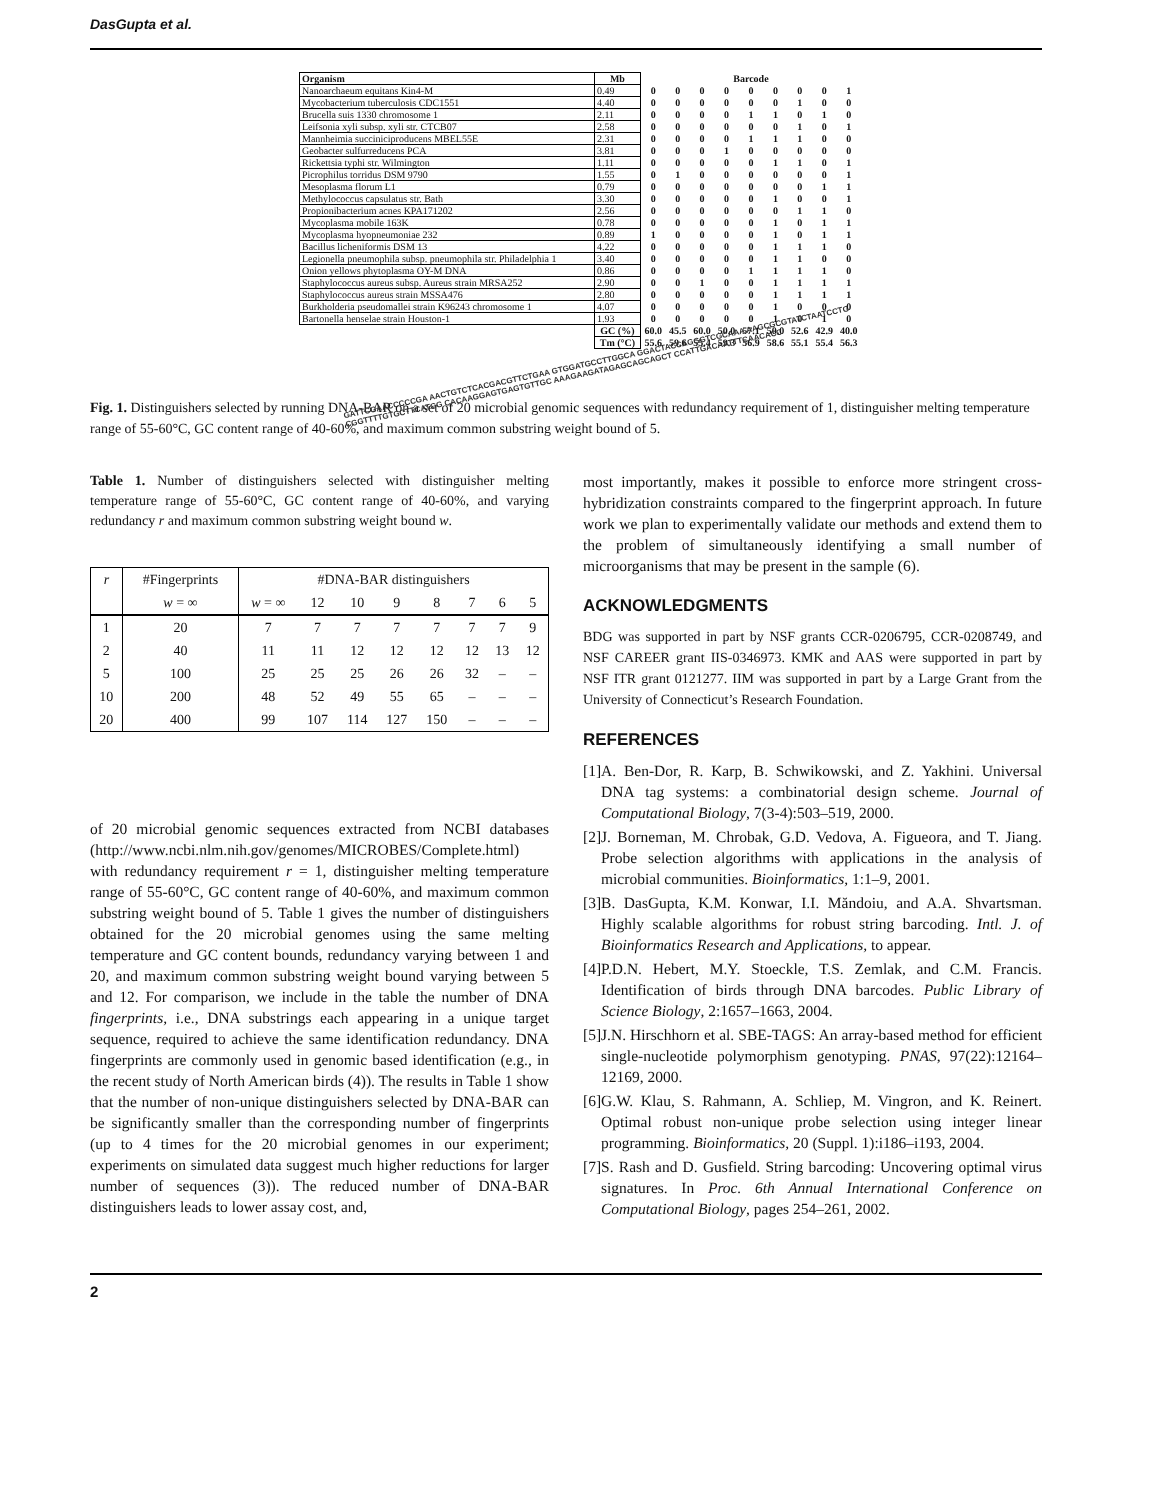DasGupta et al.
| Organism | Mb | Barcode | | | | | | | | |
| Nanoarchaeum equitans Kin4-M | 0.49 | 0 | 0 | 0 | 0 | 0 | 0 | 0 | 0 | 1 |
| Mycobacterium tuberculosis CDC1551 | 4.40 | 0 | 0 | 0 | 0 | 0 | 0 | 1 | 0 | 0 |
| Brucella suis 1330 chromosome 1 | 2.11 | 0 | 0 | 0 | 0 | 1 | 1 | 0 | 1 | 0 |
| Leifsonia xyli subsp. xyli str. CTCB07 | 2.58 | 0 | 0 | 0 | 0 | 0 | 0 | 1 | 0 | 1 |
| Mannheimia succiniciproducens MBEL55E | 2.31 | 0 | 0 | 0 | 0 | 1 | 1 | 1 | 0 | 0 |
| Geobacter sulfurreducens PCA | 3.81 | 0 | 0 | 0 | 1 | 0 | 0 | 0 | 0 | 0 |
| Rickettsia typhi str. Wilmington | 1.11 | 0 | 0 | 0 | 0 | 0 | 1 | 1 | 0 | 1 |
| Picrophilus torridus DSM 9790 | 1.55 | 0 | 1 | 0 | 0 | 0 | 0 | 0 | 0 | 1 |
| Mesoplasma florum L1 | 0.79 | 0 | 0 | 0 | 0 | 0 | 0 | 0 | 1 | 1 |
| Methylococcus capsulatus str. Bath | 3.30 | 0 | 0 | 0 | 0 | 0 | 1 | 0 | 0 | 1 |
| Propionibacterium acnes KPA171202 | 2.56 | 0 | 0 | 0 | 0 | 0 | 0 | 1 | 1 | 0 |
| Mycoplasma mobile 163K | 0.78 | 0 | 0 | 0 | 0 | 0 | 1 | 0 | 1 | 1 |
| Mycoplasma hyopneumoniae 232 | 0.89 | 1 | 0 | 0 | 0 | 0 | 1 | 0 | 1 | 1 |
| Bacillus licheniformis DSM 13 | 4.22 | 0 | 0 | 0 | 0 | 0 | 1 | 1 | 1 | 0 |
| Legionella pneumophila subsp. pneumophila str. Philadelphia 1 | 3.40 | 0 | 0 | 0 | 0 | 0 | 1 | 1 | 0 | 0 |
| Onion yellows phytoplasma OY-M DNA | 0.86 | 0 | 0 | 0 | 0 | 1 | 1 | 1 | 1 | 0 |
| Staphylococcus aureus subsp. Aureus strain MRSA252 | 2.90 | 0 | 0 | 1 | 0 | 0 | 1 | 1 | 1 | 1 |
| Staphylococcus aureus strain MSSA476 | 2.80 | 0 | 0 | 0 | 0 | 0 | 1 | 1 | 1 | 1 |
| Burkholderia pseudomallei strain K96243 chromosome 1 | 4.07 | 0 | 0 | 0 | 0 | 0 | 1 | 0 | 0 | 0 |
| Bartonella henselae strain Houston-1 | 1.93 | 0 | 0 | 0 | 0 | 0 | 1 | 0 | 1 | 0 |
| | GC (%) | 60.0 | 45.5 | 60.0 | 50.0 | 57.1 | 50.0 | 52.6 | 42.9 | 40.0 |
| | Tm (°C) | 55.6 | 59.6 | 55.4 | 59.3 | 56.9 | 58.6 | 55.1 | 55.4 | 56.3 |
GATTCGAACCCCCGA AACTGTCTCACGACGTTCTGAA GTGGATGCCTTGGCA GGACTACCAGGGTCGCAAA AAGCGCGTATCTAATCCTG CGGTTTTGTGCTTCATGG CACAAGGAGTGAGTGTTGC AAAGAAGATAGAGCAGCAGCT CCATTGACAATTTCAACACC
Fig. 1. Distinguishers selected by running DNA-BAR on a set of 20 microbial genomic sequences with redundancy requirement of 1, distinguisher melting temperature range of 55-60°C, GC content range of 40-60%, and maximum common substring weight bound of 5.
Table 1. Number of distinguishers selected with distinguisher melting temperature range of 55-60°C, GC content range of 40-60%, and varying redundancy r and maximum common substring weight bound w.
| r | #Fingerprints | #DNA-BAR distinguishers | | | | | | | |
| --- | --- | --- | --- | --- | --- | --- | --- | --- | --- |
| | w = ∞ | w = ∞ | 12 | 10 | 9 | 8 | 7 | 6 | 5 |
| 1 | 20 | 7 | 7 | 7 | 7 | 7 | 7 | 7 | 9 |
| 2 | 40 | 11 | 11 | 12 | 12 | 12 | 12 | 13 | 12 |
| 5 | 100 | 25 | 25 | 25 | 26 | 26 | 32 | – | – |
| 10 | 200 | 48 | 52 | 49 | 55 | 65 | – | – | – |
| 20 | 400 | 99 | 107 | 114 | 127 | 150 | – | – | – |
of 20 microbial genomic sequences extracted from NCBI databases (http://www.ncbi.nlm.nih.gov/genomes/MICROBES/Complete.html) with redundancy requirement r = 1, distinguisher melting temperature range of 55-60°C, GC content range of 40-60%, and maximum common substring weight bound of 5. Table 1 gives the number of distinguishers obtained for the 20 microbial genomes using the same melting temperature and GC content bounds, redundancy varying between 1 and 20, and maximum common substring weight bound varying between 5 and 12. For comparison, we include in the table the number of DNA fingerprints, i.e., DNA substrings each appearing in a unique target sequence, required to achieve the same identification redundancy. DNA fingerprints are commonly used in genomic based identification (e.g., in the recent study of North American birds (4)). The results in Table 1 show that the number of non-unique distinguishers selected by DNA-BAR can be significantly smaller than the corresponding number of fingerprints (up to 4 times for the 20 microbial genomes in our experiment; experiments on simulated data suggest much higher reductions for larger number of sequences (3)). The reduced number of DNA-BAR distinguishers leads to lower assay cost, and,
most importantly, makes it possible to enforce more stringent cross-hybridization constraints compared to the fingerprint approach. In future work we plan to experimentally validate our methods and extend them to the problem of simultaneously identifying a small number of microorganisms that may be present in the sample (6).
ACKNOWLEDGMENTS
BDG was supported in part by NSF grants CCR-0206795, CCR-0208749, and NSF CAREER grant IIS-0346973. KMK and AAS were supported in part by NSF ITR grant 0121277. IIM was supported in part by a Large Grant from the University of Connecticut’s Research Foundation.
REFERENCES
[1]A. Ben-Dor, R. Karp, B. Schwikowski, and Z. Yakhini. Universal DNA tag systems: a combinatorial design scheme. Journal of Computational Biology, 7(3-4):503–519, 2000.
[2]J. Borneman, M. Chrobak, G.D. Vedova, A. Figueora, and T. Jiang. Probe selection algorithms with applications in the analysis of microbial communities. Bioinformatics, 1:1–9, 2001.
[3]B. DasGupta, K.M. Konwar, I.I. Măndoiu, and A.A. Shvartsman. Highly scalable algorithms for robust string barcoding. Intl. J. of Bioinformatics Research and Applications, to appear.
[4]P.D.N. Hebert, M.Y. Stoeckle, T.S. Zemlak, and C.M. Francis. Identification of birds through DNA barcodes. Public Library of Science Biology, 2:1657–1663, 2004.
[5]J.N. Hirschhorn et al. SBE-TAGS: An array-based method for efficient single-nucleotide polymorphism genotyping. PNAS, 97(22):12164–12169, 2000.
[6]G.W. Klau, S. Rahmann, A. Schliep, M. Vingron, and K. Reinert. Optimal robust non-unique probe selection using integer linear programming. Bioinformatics, 20 (Suppl. 1):i186–i193, 2004.
[7]S. Rash and D. Gusfield. String barcoding: Uncovering optimal virus signatures. In Proc. 6th Annual International Conference on Computational Biology, pages 254–261, 2002.
2